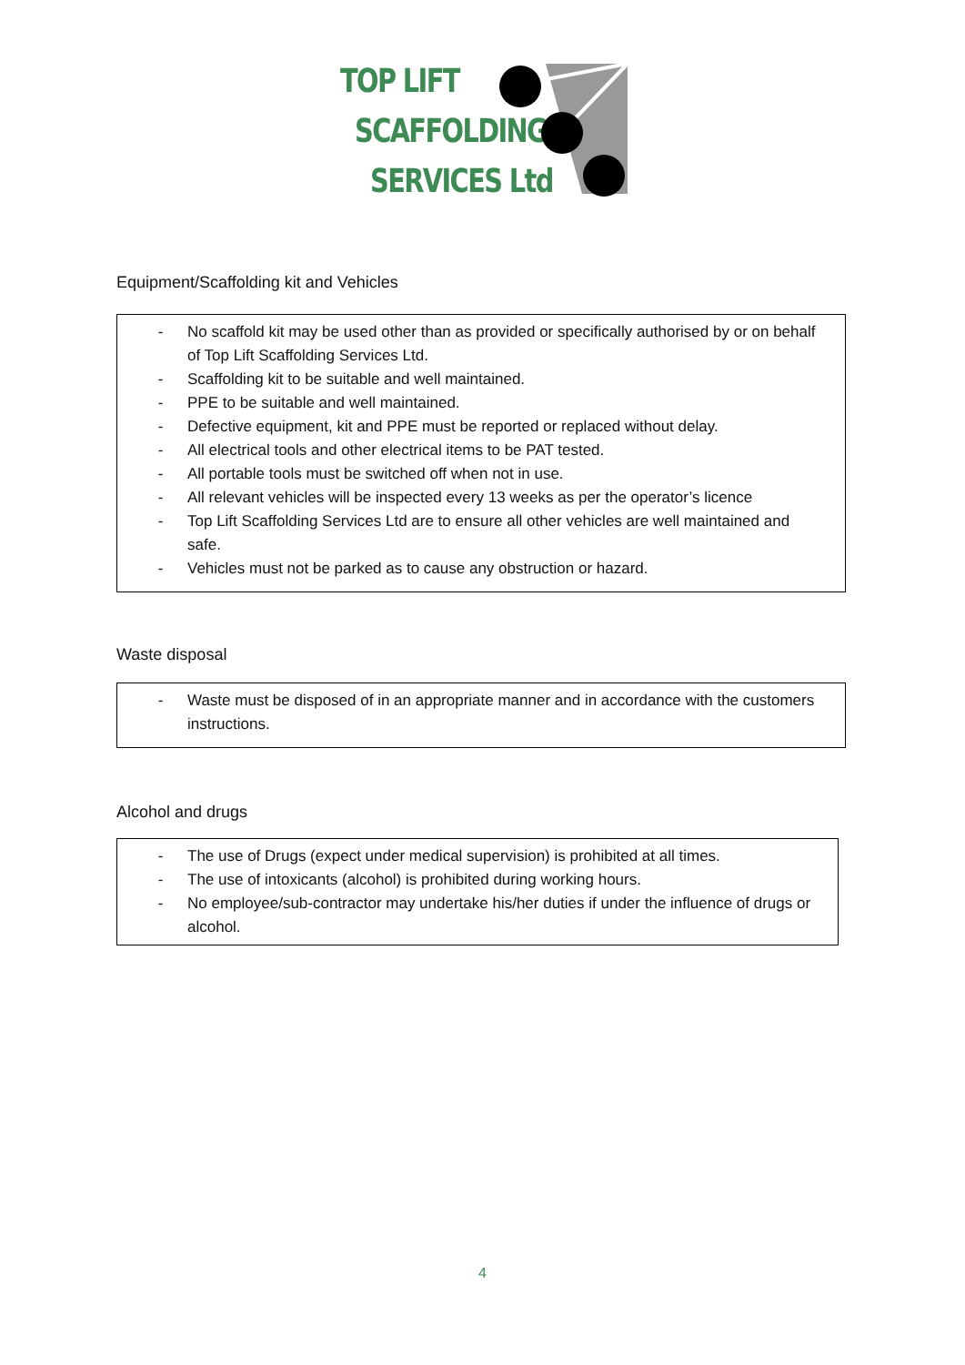TOP LIFT
SCAFFOLDING
SERVICES Ltd
Equipment/Scaffolding kit and Vehicles
- No scaffold kit may be used other than as provided or specifically authorised by or on behalf of Top Lift Scaffolding Services Ltd.
- Scaffolding kit to be suitable and well maintained.
- PPE to be suitable and well maintained.
- Defective equipment, kit and PPE must be reported or replaced without delay.
- All electrical tools and other electrical items to be PAT tested.
- All portable tools must be switched off when not in use.
- All relevant vehicles will be inspected every 13 weeks as per the operator’s licence
- Top Lift Scaffolding Services Ltd are to ensure all other vehicles are well maintained and safe.
- Vehicles must not be parked as to cause any obstruction or hazard.
Waste disposal
- Waste must be disposed of in an appropriate manner and in accordance with the customers instructions.
Alcohol and drugs
- The use of Drugs (expect under medical supervision) is prohibited at all times.
- The use of intoxicants (alcohol) is prohibited during working hours.
- No employee/sub-contractor may undertake his/her duties if under the influence of drugs or alcohol.
4